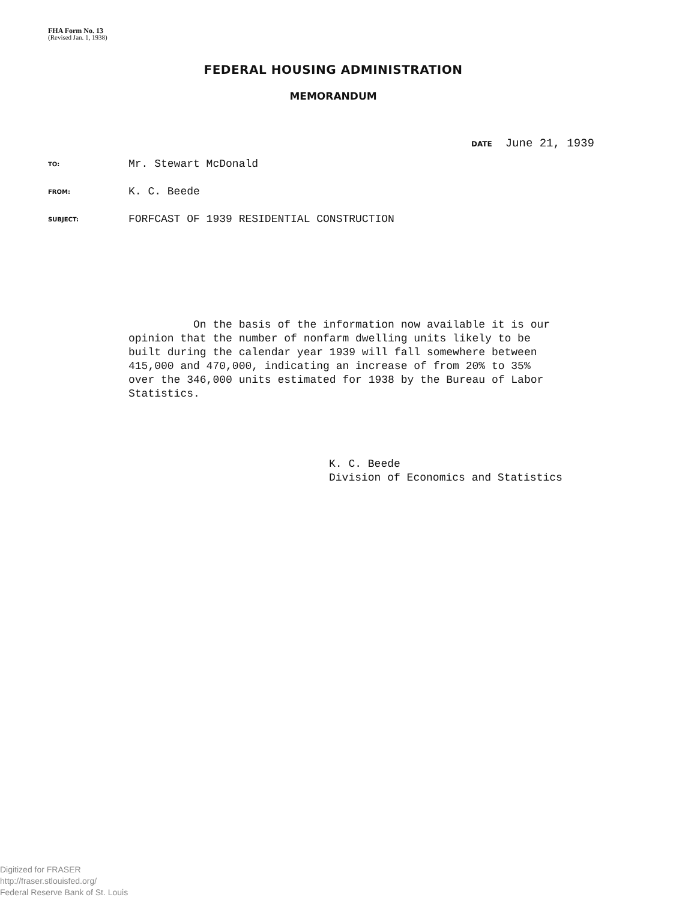FHA Form No. 13
(Revised Jan. 1, 1938)
FEDERAL HOUSING ADMINISTRATION
MEMORANDUM
DATE June 21, 1939
TO:
Mr. Stewart McDonald
FROM:
K. C. Beede
SUBJECT:
FORFCAST OF 1939 RESIDENTIAL CONSTRUCTION
On the basis of the information now available it is our opinion that the number of nonfarm dwelling units likely to be built during the calendar year 1939 will fall somewhere between 415,000 and 470,000, indicating an increase of from 20% to 35% over the 346,000 units estimated for 1938 by the Bureau of Labor Statistics.
K. C. Beede
Division of Economics and Statistics
Digitized for FRASER
http://fraser.stlouisfed.org/
Federal Reserve Bank of St. Louis